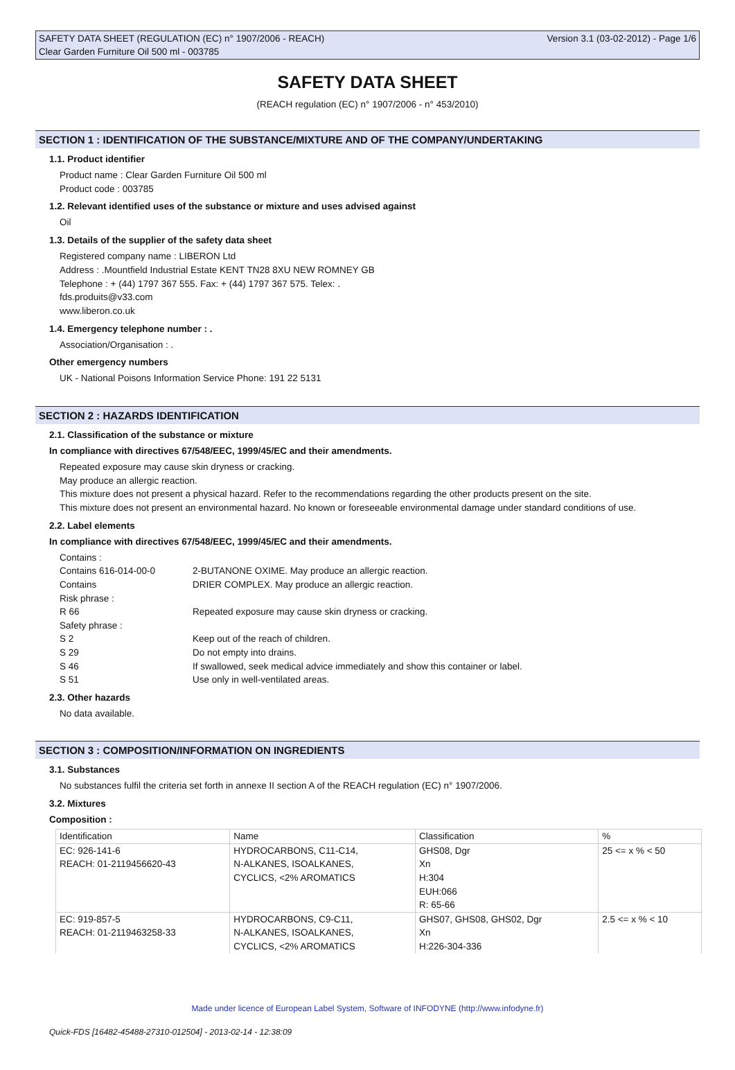SAFETY DATA SHEET (REGULATION (EC) n° 1907/2006 - REACH) Version 3.1 (03-02-2012) - Page 1/6
Clear Garden Furniture Oil 500 ml - 003785
SAFETY DATA SHEET
(REACH regulation (EC) n° 1907/2006 - n° 453/2010)
SECTION 1 : IDENTIFICATION OF THE SUBSTANCE/MIXTURE AND OF THE COMPANY/UNDERTAKING
1.1. Product identifier
Product name : Clear Garden Furniture Oil 500 ml
Product code : 003785
1.2. Relevant identified uses of the substance or mixture and uses advised against
Oil
1.3. Details of the supplier of the safety data sheet
Registered company name : LIBERON Ltd
Address : .Mountfield Industrial Estate KENT TN28 8XU NEW ROMNEY GB
Telephone : + (44) 1797 367 555. Fax: + (44) 1797 367 575. Telex: .
fds.produits@v33.com
www.liberon.co.uk
1.4. Emergency telephone number : .
Association/Organisation : .
Other emergency numbers
UK - National Poisons Information Service Phone: 191 22 5131
SECTION 2 : HAZARDS IDENTIFICATION
2.1. Classification of the substance or mixture
In compliance with directives 67/548/EEC, 1999/45/EC and their amendments.
Repeated exposure may cause skin dryness or cracking.
May produce an allergic reaction.
This mixture does not present a physical hazard. Refer to the recommendations regarding the other products present on the site.
This mixture does not present an environmental hazard. No known or foreseeable environmental damage under standard conditions of use.
2.2. Label elements
In compliance with directives 67/548/EEC, 1999/45/EC and their amendments.
Contains : Contains 616-014-00-0 2-BUTANONE OXIME. May produce an allergic reaction. Contains DRIER COMPLEX. May produce an allergic reaction. Risk phrase : R 66 Repeated exposure may cause skin dryness or cracking. Safety phrase : S 2 Keep out of the reach of children. S 29 Do not empty into drains. S 46 If swallowed, seek medical advice immediately and show this container or label. S 51 Use only in well-ventilated areas.
2.3. Other hazards
No data available.
SECTION 3 : COMPOSITION/INFORMATION ON INGREDIENTS
3.1. Substances
No substances fulfil the criteria set forth in annexe II section A of the REACH regulation (EC) n° 1907/2006.
3.2. Mixtures
Composition :
| Identification | Name | Classification | % |
| --- | --- | --- | --- |
| EC: 926-141-6 REACH: 01-2119456620-43 | HYDROCARBONS, C11-C14, N-ALKANES, ISOALKANES, CYCLICS, <2% AROMATICS | GHS08, Dgr Xn H:304 EUH:066 R: 65-66 | 25 <= x % < 50 |
| EC: 919-857-5 REACH: 01-2119463258-33 | HYDROCARBONS, C9-C11, N-ALKANES, ISOALKANES, CYCLICS, <2% AROMATICS | GHS07, GHS08, GHS02, Dgr Xn H:226-304-336 | 2.5 <= x % < 10 |
Made under licence of European Label System, Software of INFODYNE (http://www.infodyne.fr)
Quick-FDS [16482-45488-27310-012504] - 2013-02-14 - 12:38:09